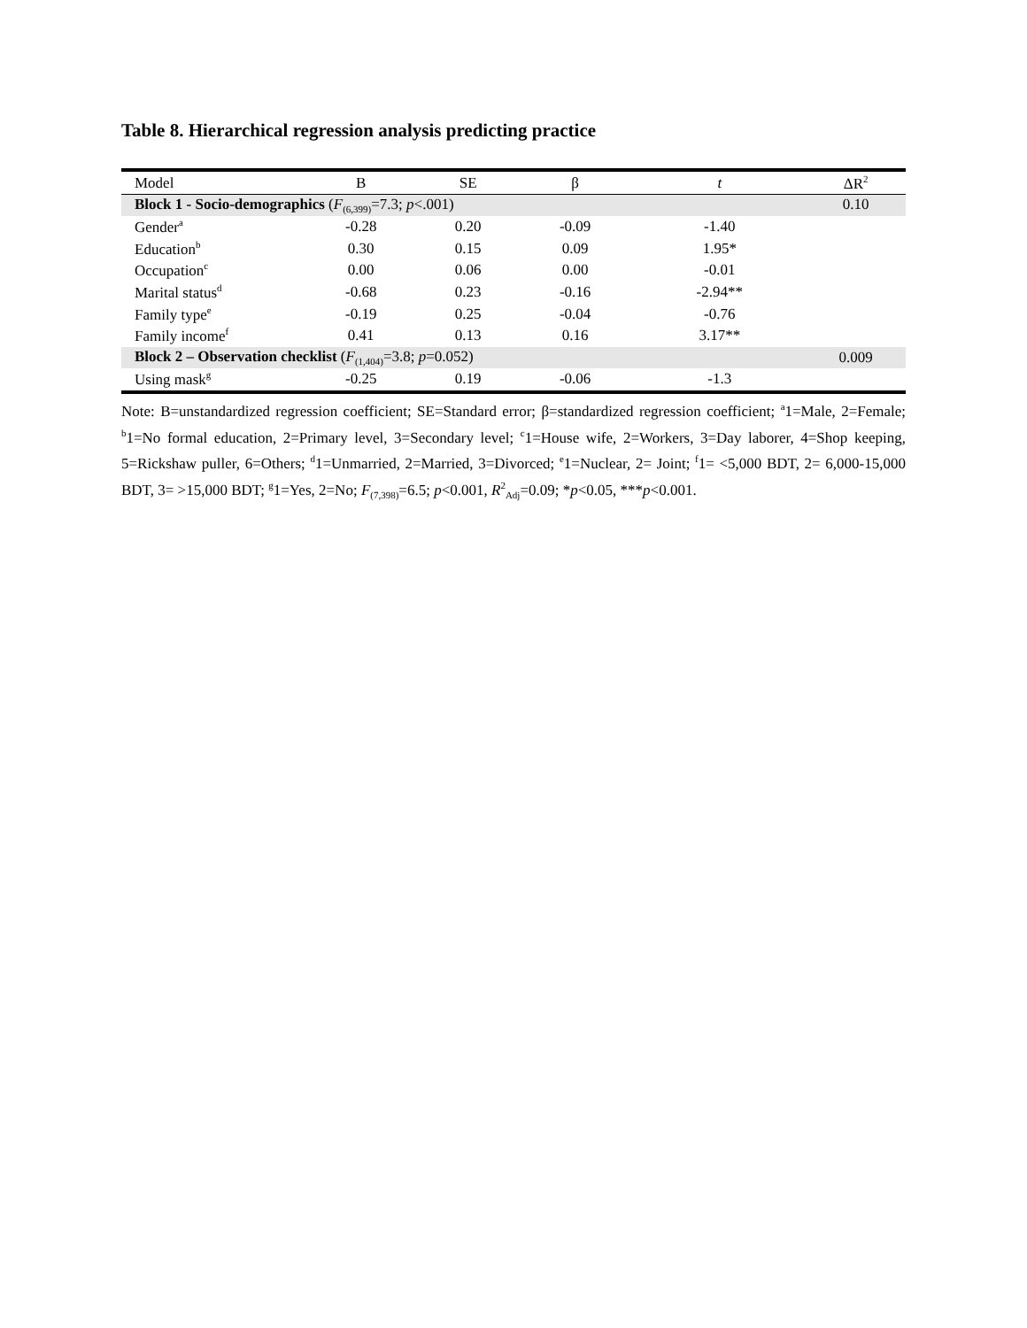Table 8. Hierarchical regression analysis predicting practice
| Model | B | SE | β | t | ΔR<sup>2</sup> |
| --- | --- | --- | --- | --- | --- |
| Block 1 - Socio-demographics ( F<sub>(6,399)</sub>=7.3; p <.001) | | | | | 0.10 |
| Gender<sup>a</sup> | -0.28 | 0.20 | -0.09 | -1.40 | |
| Education<sup>b</sup> | 0.30 | 0.15 | 0.09 | 1.95* | |
| Occupation<sup>c</sup> | 0.00 | 0.06 | 0.00 | -0.01 | |
| Marital status<sup>d</sup> | -0.68 | 0.23 | -0.16 | -2.94** | |
| Family type<sup>e</sup> | -0.19 | 0.25 | -0.04 | -0.76 | |
| Family income<sup>f</sup> | 0.41 | 0.13 | 0.16 | 3.17** | |
| Block 2 – Observation checklist ( F<sub>(1,404)</sub>=3.8; p =0.052) | | | | | 0.009 |
| Using mask<sup>g</sup> | -0.25 | 0.19 | -0.06 | -1.3 | |
Note: B=unstandardized regression coefficient; SE=Standard error; β=standardized regression coefficient; <sup>a</sup>1=Male, 2=Female; <sup>b</sup>1=No formal education, 2=Primary level, 3=Secondary level; <sup>c</sup>1=House wife, 2=Workers, 3=Day laborer, 4=Shop keeping, 5=Rickshaw puller, 6=Others; <sup>d</sup>1=Unmarried, 2=Married, 3=Divorced; <sup>e</sup>1=Nuclear, 2= Joint; <sup>f</sup>1= <5,000 BDT, 2= 6,000-15,000 BDT, 3= >15,000 BDT; <sup>g</sup>1=Yes, 2=No; F<sub>(7,398)</sub>=6.5; p<0.001, R<sup>2</sup><sub>Adj</sub>=0.09; *p<0.05, ***p<0.001.